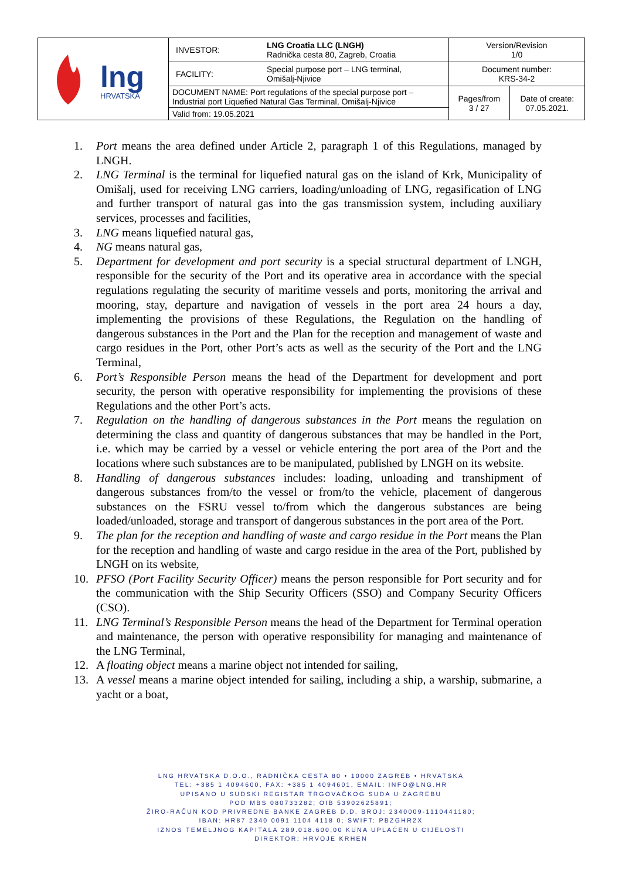| lng HRVATSKA | / INVESTOR: / LNG Croatia LLC (LNGH) Radnička cesta 80, Zagreb, Croatia / | Version/Revision 1/0 | |
| | / FACILITY: / Special purpose port – LNG terminal, Omišalj-Njivice / | Document number: KRS-34-2 | |
| | DOCUMENT NAME: Port regulations of the special purpose port – Industrial port Liquefied Natural Gas Terminal, Omišalj-Njivice | Pages/from 3 / 27 | Date of create: 07.05.2021. |
| | Valid from: 19.05.2021 | | |
1. Port means the area defined under Article 2, paragraph 1 of this Regulations, managed by LNGH.
2. LNG Terminal is the terminal for liquefied natural gas on the island of Krk, Municipality of Omišalj, used for receiving LNG carriers, loading/unloading of LNG, regasification of LNG and further transport of natural gas into the gas transmission system, including auxiliary services, processes and facilities,
3. LNG means liquefied natural gas,
4. NG means natural gas,
5. Department for development and port security is a special structural department of LNGH, responsible for the security of the Port and its operative area in accordance with the special regulations regulating the security of maritime vessels and ports, monitoring the arrival and mooring, stay, departure and navigation of vessels in the port area 24 hours a day, implementing the provisions of these Regulations, the Regulation on the handling of dangerous substances in the Port and the Plan for the reception and management of waste and cargo residues in the Port, other Port’s acts as well as the security of the Port and the LNG Terminal,
6. Port’s Responsible Person means the head of the Department for development and port security, the person with operative responsibility for implementing the provisions of these Regulations and the other Port’s acts.
7. Regulation on the handling of dangerous substances in the Port means the regulation on determining the class and quantity of dangerous substances that may be handled in the Port, i.e. which may be carried by a vessel or vehicle entering the port area of the Port and the locations where such substances are to be manipulated, published by LNGH on its website.
8. Handling of dangerous substances includes: loading, unloading and transhipment of dangerous substances from/to the vessel or from/to the vehicle, placement of dangerous substances on the FSRU vessel to/from which the dangerous substances are being loaded/unloaded, storage and transport of dangerous substances in the port area of the Port.
9. The plan for the reception and handling of waste and cargo residue in the Port means the Plan for the reception and handling of waste and cargo residue in the area of the Port, published by LNGH on its website,
10. PFSO (Port Facility Security Officer) means the person responsible for Port security and for the communication with the Ship Security Officers (SSO) and Company Security Officers (CSO).
11. LNG Terminal’s Responsible Person means the head of the Department for Terminal operation and maintenance, the person with operative responsibility for managing and maintenance of the LNG Terminal,
12. A floating object means a marine object not intended for sailing,
13. A vessel means a marine object intended for sailing, including a ship, a warship, submarine, a yacht or a boat,
LNG HRVATSKA D.O.O., RADNIČKA CESTA 80 • 10000 ZAGREB • HRVATSKA
TEL: +385 1 4094600, FAX: +385 1 4094601, EMAIL: INFO@LNG.HR
UPISANO U SUDSKI REGISTAR TRGOVAČKOG SUDA U ZAGREBU
POD MBS 080733282; OIB 53902625891;
ŽIRO-RAČUN KOD PRIVREDNE BANKE ZAGREB D.D. BROJ: 2340009-1110441180;
IBAN: HR87 2340 0091 1104 4118 0; SWIFT: PBZGHR2X
IZNOS TEMELJNOG KAPITALA 289.018.600,00 KUNA UPLAĆEN U CIJELOSTI
DIREKTOR: HRVOJE KRHEN